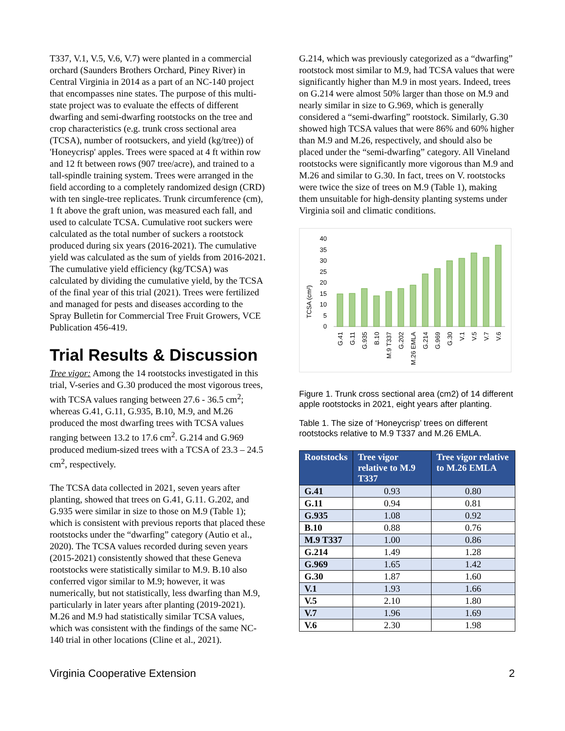T337, V.1, V.5, V.6, V.7) were planted in a commercial orchard (Saunders Brothers Orchard, Piney River) in Central Virginia in 2014 as a part of an NC-140 project that encompasses nine states. The purpose of this multi-state project was to evaluate the effects of different dwarfing and semi-dwarfing rootstocks on the tree and crop characteristics (e.g. trunk cross sectional area (TCSA), number of rootsuckers, and yield (kg/tree)) of 'Honeycrisp' apples. Trees were spaced at 4 ft within row and 12 ft between rows (907 tree/acre), and trained to a tall-spindle training system. Trees were arranged in the field according to a completely randomized design (CRD) with ten single-tree replicates. Trunk circumference (cm), 1 ft above the graft union, was measured each fall, and used to calculate TCSA. Cumulative root suckers were calculated as the total number of suckers a rootstock produced during six years (2016-2021). The cumulative yield was calculated as the sum of yields from 2016-2021. The cumulative yield efficiency (kg/TCSA) was calculated by dividing the cumulative yield, by the TCSA of the final year of this trial (2021). Trees were fertilized and managed for pests and diseases according to the Spray Bulletin for Commercial Tree Fruit Growers, VCE Publication 456-419.
Trial Results & Discussion
Tree vigor: Among the 14 rootstocks investigated in this trial, V-series and G.30 produced the most vigorous trees, with TCSA values ranging between 27.6 - 36.5 cm<sup>2</sup>; whereas G.41, G.11, G.935, B.10, M.9, and M.26 produced the most dwarfing trees with TCSA values ranging between 13.2 to 17.6 cm<sup>2</sup>. G.214 and G.969 produced medium-sized trees with a TCSA of 23.3 – 24.5 cm<sup>2</sup>, respectively.
The TCSA data collected in 2021, seven years after planting, showed that trees on G.41, G.11. G.202, and G.935 were similar in size to those on M.9 (Table 1); which is consistent with previous reports that placed these rootstocks under the “dwarfing” category (Autio et al., 2020). The TCSA values recorded during seven years (2015-2021) consistently showed that these Geneva rootstocks were statistically similar to M.9. B.10 also conferred vigor similar to M.9; however, it was numerically, but not statistically, less dwarfing than M.9, particularly in later years after planting (2019-2021). M.26 and M.9 had statistically similar TCSA values, which was consistent with the findings of the same NC-140 trial in other locations (Cline et al., 2021).
G.214, which was previously categorized as a “dwarfing” rootstock most similar to M.9, had TCSA values that were significantly higher than M.9 in most years. Indeed, trees on G.214 were almost 50% larger than those on M.9 and nearly similar in size to G.969, which is generally considered a “semi-dwarfing” rootstock. Similarly, G.30 showed high TCSA values that were 86% and 60% higher than M.9 and M.26, respectively, and should also be placed under the “semi-dwarfing” category. All Vineland rootstocks were significantly more vigorous than M.9 and M.26 and similar to G.30. In fact, trees on V. rootstocks were twice the size of trees on M.9 (Table 1), making them unsuitable for high-density planting systems under Virginia soil and climatic conditions.
TCSA (cm²)
40
35
30
25
20
15
10
5
0
G.41
G.11
G.935
B.10
M.9 T337
G.202
M.26 EMLA
G.214
G.969
G.30
V.1
V.5
V.7
V.6
Figure 1. Trunk cross sectional area (cm2) of 14 different apple rootstocks in 2021, eight years after planting.
Table 1. The size of ‘Honeycrisp’ trees on different rootstocks relative to M.9 T337 and M.26 EMLA.
| Rootstocks | Tree vigor relative to M.9 T337 | Tree vigor relative to M.26 EMLA |
| --- | --- | --- |
| G.41 | 0.93 | 0.80 |
| G.11 | 0.94 | 0.81 |
| G.935 | 1.08 | 0.92 |
| B.10 | 0.88 | 0.76 |
| M.9 T337 | 1.00 | 0.86 |
| G.214 | 1.49 | 1.28 |
| G.969 | 1.65 | 1.42 |
| G.30 | 1.87 | 1.60 |
| V.1 | 1.93 | 1.66 |
| V.5 | 2.10 | 1.80 |
| V.7 | 1.96 | 1.69 |
| V.6 | 2.30 | 1.98 |
Virginia Cooperative Extension 2